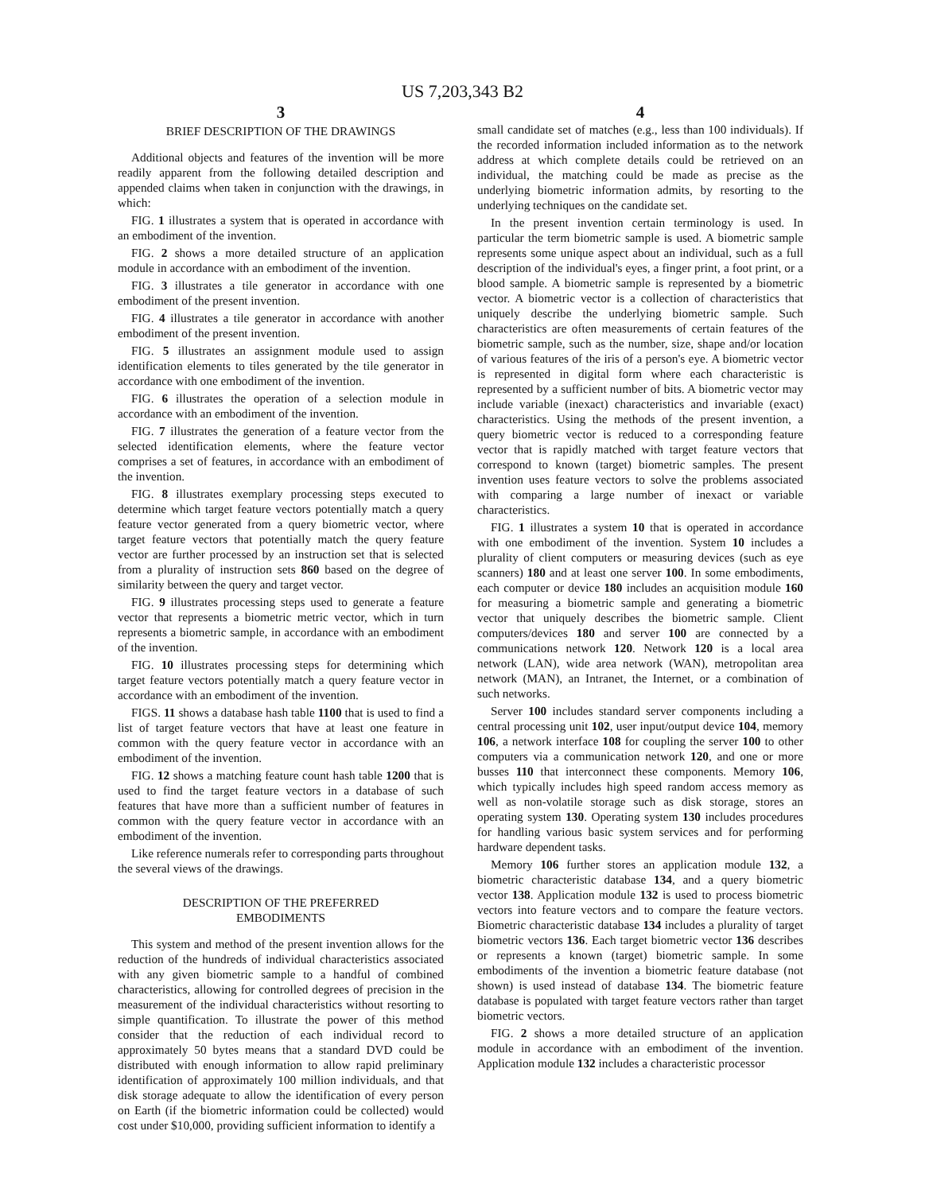US 7,203,343 B2
3
BRIEF DESCRIPTION OF THE DRAWINGS
Additional objects and features of the invention will be more readily apparent from the following detailed description and appended claims when taken in conjunction with the drawings, in which:
FIG. 1 illustrates a system that is operated in accordance with an embodiment of the invention.
FIG. 2 shows a more detailed structure of an application module in accordance with an embodiment of the invention.
FIG. 3 illustrates a tile generator in accordance with one embodiment of the present invention.
FIG. 4 illustrates a tile generator in accordance with another embodiment of the present invention.
FIG. 5 illustrates an assignment module used to assign identification elements to tiles generated by the tile generator in accordance with one embodiment of the invention.
FIG. 6 illustrates the operation of a selection module in accordance with an embodiment of the invention.
FIG. 7 illustrates the generation of a feature vector from the selected identification elements, where the feature vector comprises a set of features, in accordance with an embodiment of the invention.
FIG. 8 illustrates exemplary processing steps executed to determine which target feature vectors potentially match a query feature vector generated from a query biometric vector, where target feature vectors that potentially match the query feature vector are further processed by an instruction set that is selected from a plurality of instruction sets 860 based on the degree of similarity between the query and target vector.
FIG. 9 illustrates processing steps used to generate a feature vector that represents a biometric metric vector, which in turn represents a biometric sample, in accordance with an embodiment of the invention.
FIG. 10 illustrates processing steps for determining which target feature vectors potentially match a query feature vector in accordance with an embodiment of the invention.
FIGS. 11 shows a database hash table 1100 that is used to find a list of target feature vectors that have at least one feature in common with the query feature vector in accordance with an embodiment of the invention.
FIG. 12 shows a matching feature count hash table 1200 that is used to find the target feature vectors in a database of such features that have more than a sufficient number of features in common with the query feature vector in accordance with an embodiment of the invention.
Like reference numerals refer to corresponding parts throughout the several views of the drawings.
DESCRIPTION OF THE PREFERRED
EMBODIMENTS
This system and method of the present invention allows for the reduction of the hundreds of individual characteristics associated with any given biometric sample to a handful of combined characteristics, allowing for controlled degrees of precision in the measurement of the individual characteristics without resorting to simple quantification. To illustrate the power of this method consider that the reduction of each individual record to approximately 50 bytes means that a standard DVD could be distributed with enough information to allow rapid preliminary identification of approximately 100 million individuals, and that disk storage adequate to allow the identification of every person on Earth (if the biometric information could be collected) would cost under $10,000, providing sufficient information to identify a
4
small candidate set of matches (e.g., less than 100 individuals). If the recorded information included information as to the network address at which complete details could be retrieved on an individual, the matching could be made as precise as the underlying biometric information admits, by resorting to the underlying techniques on the candidate set.
In the present invention certain terminology is used. In particular the term biometric sample is used. A biometric sample represents some unique aspect about an individual, such as a full description of the individual's eyes, a finger print, a foot print, or a blood sample. A biometric sample is represented by a biometric vector. A biometric vector is a collection of characteristics that uniquely describe the underlying biometric sample. Such characteristics are often measurements of certain features of the biometric sample, such as the number, size, shape and/or location of various features of the iris of a person's eye. A biometric vector is represented in digital form where each characteristic is represented by a sufficient number of bits. A biometric vector may include variable (inexact) characteristics and invariable (exact) characteristics. Using the methods of the present invention, a query biometric vector is reduced to a corresponding feature vector that is rapidly matched with target feature vectors that correspond to known (target) biometric samples. The present invention uses feature vectors to solve the problems associated with comparing a large number of inexact or variable characteristics.
FIG. 1 illustrates a system 10 that is operated in accordance with one embodiment of the invention. System 10 includes a plurality of client computers or measuring devices (such as eye scanners) 180 and at least one server 100. In some embodiments, each computer or device 180 includes an acquisition module 160 for measuring a biometric sample and generating a biometric vector that uniquely describes the biometric sample. Client computers/devices 180 and server 100 are connected by a communications network 120. Network 120 is a local area network (LAN), wide area network (WAN), metropolitan area network (MAN), an Intranet, the Internet, or a combination of such networks.
Server 100 includes standard server components including a central processing unit 102, user input/output device 104, memory 106, a network interface 108 for coupling the server 100 to other computers via a communication network 120, and one or more busses 110 that interconnect these components. Memory 106, which typically includes high speed random access memory as well as non-volatile storage such as disk storage, stores an operating system 130. Operating system 130 includes procedures for handling various basic system services and for performing hardware dependent tasks.
Memory 106 further stores an application module 132, a biometric characteristic database 134, and a query biometric vector 138. Application module 132 is used to process biometric vectors into feature vectors and to compare the feature vectors. Biometric characteristic database 134 includes a plurality of target biometric vectors 136. Each target biometric vector 136 describes or represents a known (target) biometric sample. In some embodiments of the invention a biometric feature database (not shown) is used instead of database 134. The biometric feature database is populated with target feature vectors rather than target biometric vectors.
FIG. 2 shows a more detailed structure of an application module in accordance with an embodiment of the invention. Application module 132 includes a characteristic processor